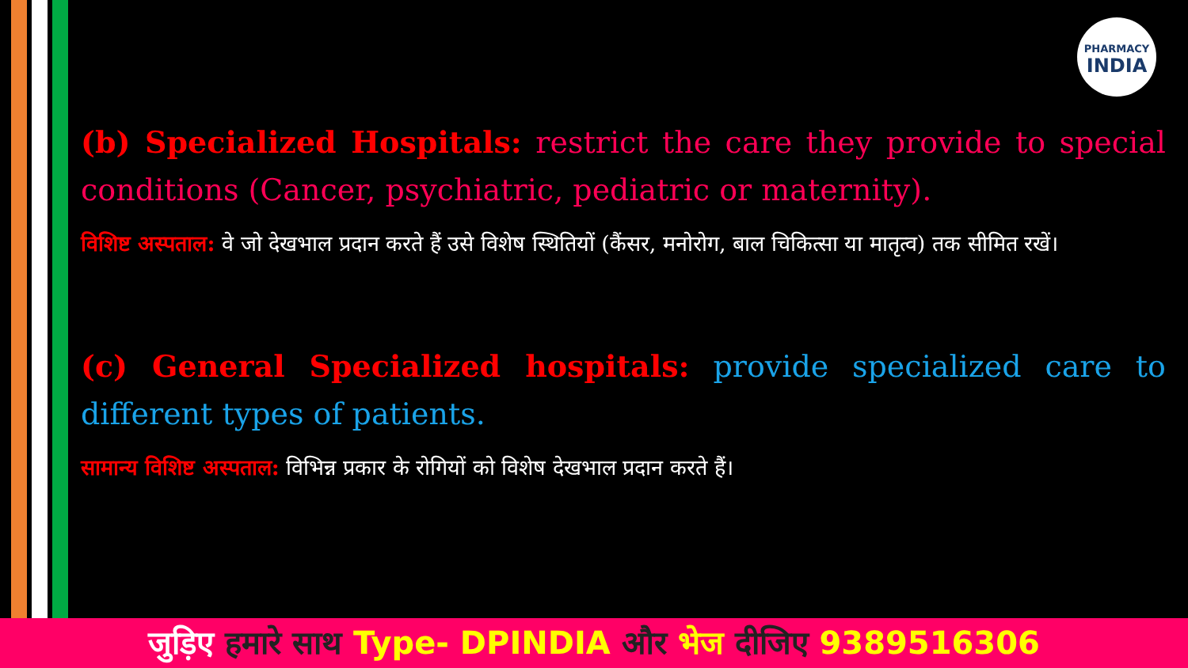PHARMACY
INDIA
(b) Specialized Hospitals: restrict the care they provide to special conditions (Cancer, psychiatric, pediatric or maternity).
विशिष्ट अस्पताल: वे जो देखभाल प्रदान करते हैं उसे विशेष स्थितियों (कैंसर, मनोरोग, बाल चिकित्सा या मातृत्व) तक सीमित रखें।
(c) General Specialized hospitals: provide specialized care to different types of patients.
सामान्य विशिष्ट अस्पताल: विभिन्न प्रकार के रोगियों को विशेष देखभाल प्रदान करते हैं।
जुड़िए हमारे साथ Type- DPINDIA और भेज दीजिए 9389516306